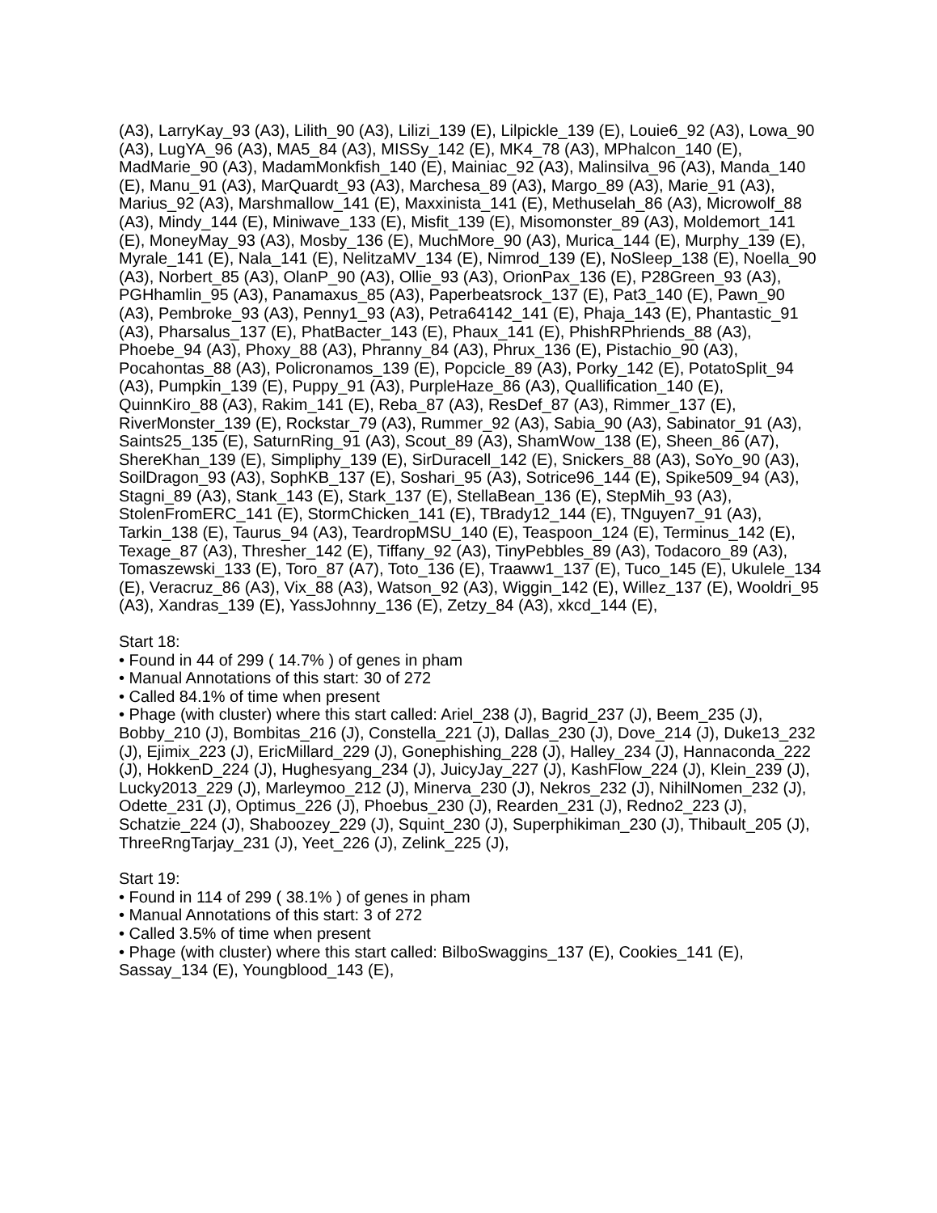(A3), LarryKay_93 (A3), Lilith_90 (A3), Lilizi_139 (E), Lilpickle_139 (E), Louie6_92 (A3), Lowa_90 (A3), LugYA_96 (A3), MA5_84 (A3), MISSy_142 (E), MK4_78 (A3), MPhalcon_140 (E), MadMarie_90 (A3), MadamMonkfish_140 (E), Mainiac_92 (A3), Malinsilva_96 (A3), Manda_140 (E), Manu_91 (A3), MarQuardt_93 (A3), Marchesa_89 (A3), Margo_89 (A3), Marie_91 (A3), Marius_92 (A3), Marshmallow_141 (E), Maxxinista_141 (E), Methuselah_86 (A3), Microwolf_88 (A3), Mindy_144 (E), Miniwave_133 (E), Misfit_139 (E), Misomonster_89 (A3), Moldemort_141 (E), MoneyMay_93 (A3), Mosby_136 (E), MuchMore_90 (A3), Murica_144 (E), Murphy_139 (E), Myrale_141 (E), Nala_141 (E), NelitzaMV_134 (E), Nimrod_139 (E), NoSleep_138 (E), Noella_90 (A3), Norbert_85 (A3), OlanP_90 (A3), Ollie_93 (A3), OrionPax_136 (E), P28Green_93 (A3), PGHhamlin_95 (A3), Panamaxus_85 (A3), Paperbeatsrock_137 (E), Pat3_140 (E), Pawn_90 (A3), Pembroke_93 (A3), Penny1_93 (A3), Petra64142_141 (E), Phaja_143 (E), Phantastic_91 (A3), Pharsalus_137 (E), PhatBacter_143 (E), Phaux_141 (E), PhishRPhriends_88 (A3), Phoebe_94 (A3), Phoxy_88 (A3), Phranny_84 (A3), Phrux_136 (E), Pistachio_90 (A3), Pocahontas_88 (A3), Policronamos_139 (E), Popcicle_89 (A3), Porky_142 (E), PotatoSplit_94 (A3), Pumpkin_139 (E), Puppy_91 (A3), PurpleHaze_86 (A3), Quallification_140 (E), QuinnKiro_88 (A3), Rakim_141 (E), Reba_87 (A3), ResDef_87 (A3), Rimmer_137 (E), RiverMonster_139 (E), Rockstar_79 (A3), Rummer_92 (A3), Sabia_90 (A3), Sabinator_91 (A3), Saints25_135 (E), SaturnRing_91 (A3), Scout_89 (A3), ShamWow_138 (E), Sheen_86 (A7), ShereKhan_139 (E), Simpliphy_139 (E), SirDuracell_142 (E), Snickers_88 (A3), SoYo_90 (A3), SoilDragon_93 (A3), SophKB_137 (E), Soshari_95 (A3), Sotrice96_144 (E), Spike509_94 (A3), Stagni_89 (A3), Stank_143 (E), Stark_137 (E), StellaBean_136 (E), StepMih_93 (A3), StolenFromERC_141 (E), StormChicken_141 (E), TBrady12_144 (E), TNguyen7_91 (A3), Tarkin_138 (E), Taurus_94 (A3), TeardropMSU_140 (E), Teaspoon_124 (E), Terminus_142 (E), Texage_87 (A3), Thresher_142 (E), Tiffany_92 (A3), TinyPebbles_89 (A3), Todacoro_89 (A3), Tomaszewski_133 (E), Toro_87 (A7), Toto_136 (E), Traaww1_137 (E), Tuco_145 (E), Ukulele_134 (E), Veracruz_86 (A3), Vix_88 (A3), Watson_92 (A3), Wiggin_142 (E), Willez_137 (E), Wooldri_95 (A3), Xandras_139 (E), YassJohnny_136 (E), Zetzy_84 (A3), xkcd_144 (E),
Start 18:
• Found in 44 of 299 ( 14.7% ) of genes in pham
• Manual Annotations of this start: 30 of 272
• Called 84.1% of time when present
• Phage (with cluster) where this start called: Ariel_238 (J), Bagrid_237 (J), Beem_235 (J), Bobby_210 (J), Bombitas_216 (J), Constella_221 (J), Dallas_230 (J), Dove_214 (J), Duke13_232 (J), Ejimix_223 (J), EricMillard_229 (J), Gonephishing_228 (J), Halley_234 (J), Hannaconda_222 (J), HokkenD_224 (J), Hughesyang_234 (J), JuicyJay_227 (J), KashFlow_224 (J), Klein_239 (J), Lucky2013_229 (J), Marleymoo_212 (J), Minerva_230 (J), Nekros_232 (J), NihilNomen_232 (J), Odette_231 (J), Optimus_226 (J), Phoebus_230 (J), Rearden_231 (J), Redno2_223 (J), Schatzie_224 (J), Shaboozey_229 (J), Squint_230 (J), Superphikiman_230 (J), Thibault_205 (J), ThreeRngTarjay_231 (J), Yeet_226 (J), Zelink_225 (J),
Start 19:
• Found in 114 of 299 ( 38.1% ) of genes in pham
• Manual Annotations of this start: 3 of 272
• Called 3.5% of time when present
• Phage (with cluster) where this start called: BilboSwaggins_137 (E), Cookies_141 (E), Sassay_134 (E), Youngblood_143 (E),